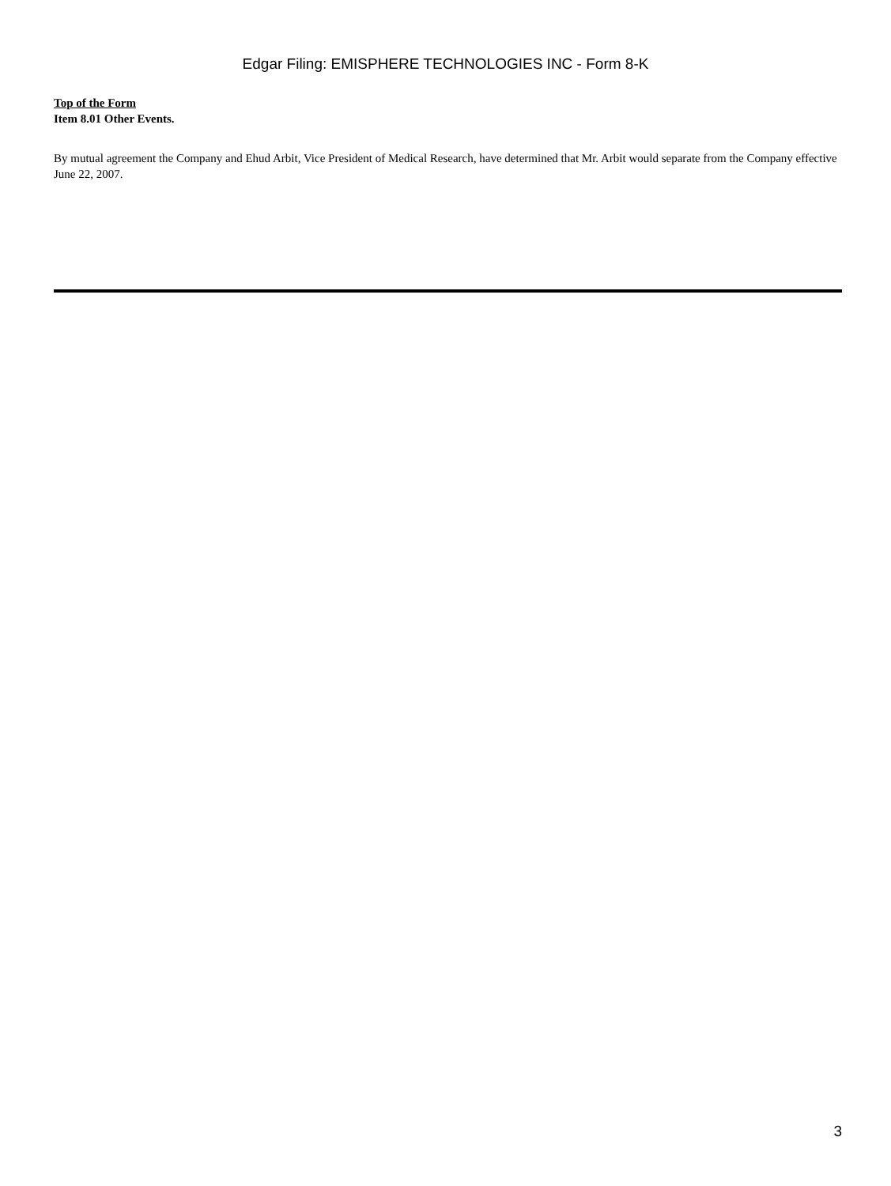Edgar Filing: EMISPHERE TECHNOLOGIES INC - Form 8-K
Top of the Form
Item 8.01 Other Events.
By mutual agreement the Company and Ehud Arbit, Vice President of Medical Research, have determined that Mr. Arbit would separate from the Company effective June 22, 2007.
3